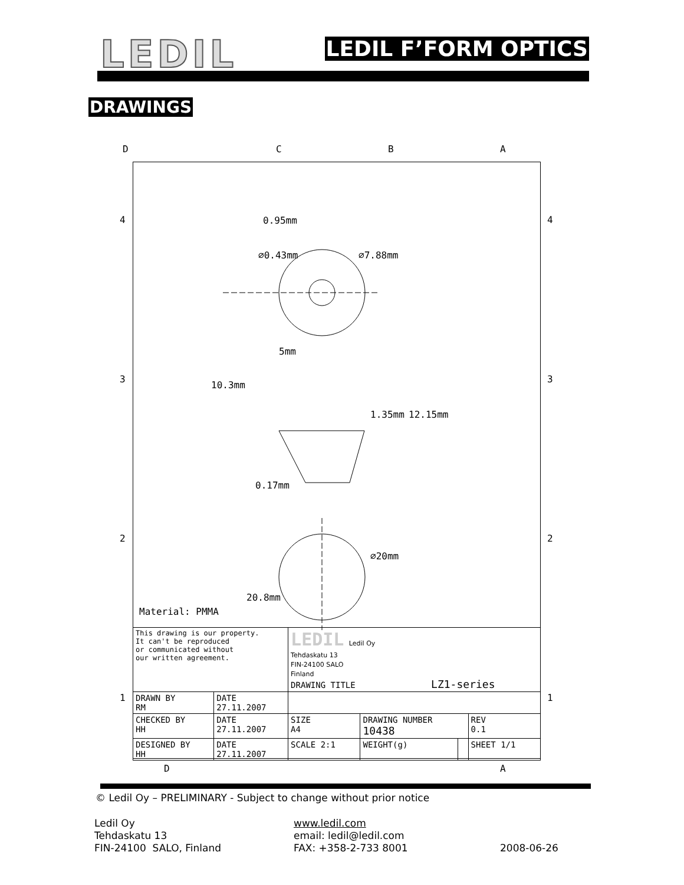LEDIL LEDIL F’FORM OPTICS
DRAWINGS
D
C
B
A
4
4
3
3
2
2
1
1
0.95mm
⌀0.43mm
⌀7.88mm
5mm
10.3mm
1.35mm
12.15mm
0.17mm
⌀20mm
20.8mm
Material: PMMA
D
A
| This drawing is our property. It can't be reproduced or communicated without our written agreement. | | LEDIL Ledil Oy Tehdaskatu 13 FIN-24100 SALO Finland DRAWING TITLE LZ1-series | | | |
| DRAWN BY RM | DATE 27.11.2007 | | | | |
| CHECKED BY HH | DATE 27.11.2007 | SIZE A4 | DRAWING NUMBER 10438 | | REV 0.1 |
| DESIGNED BY HH | DATE 27.11.2007 | SCALE 2:1 | WEIGHT(g) | | SHEET 1/1 |
© Ledil Oy – PRELIMINARY - Subject to change without prior notice
Ledil Oy
Tehdaskatu 13
FIN-24100 SALO, Finland
www.ledil.com
email: ledil@ledil.com
FAX: +358-2-733 8001
2008-06-26